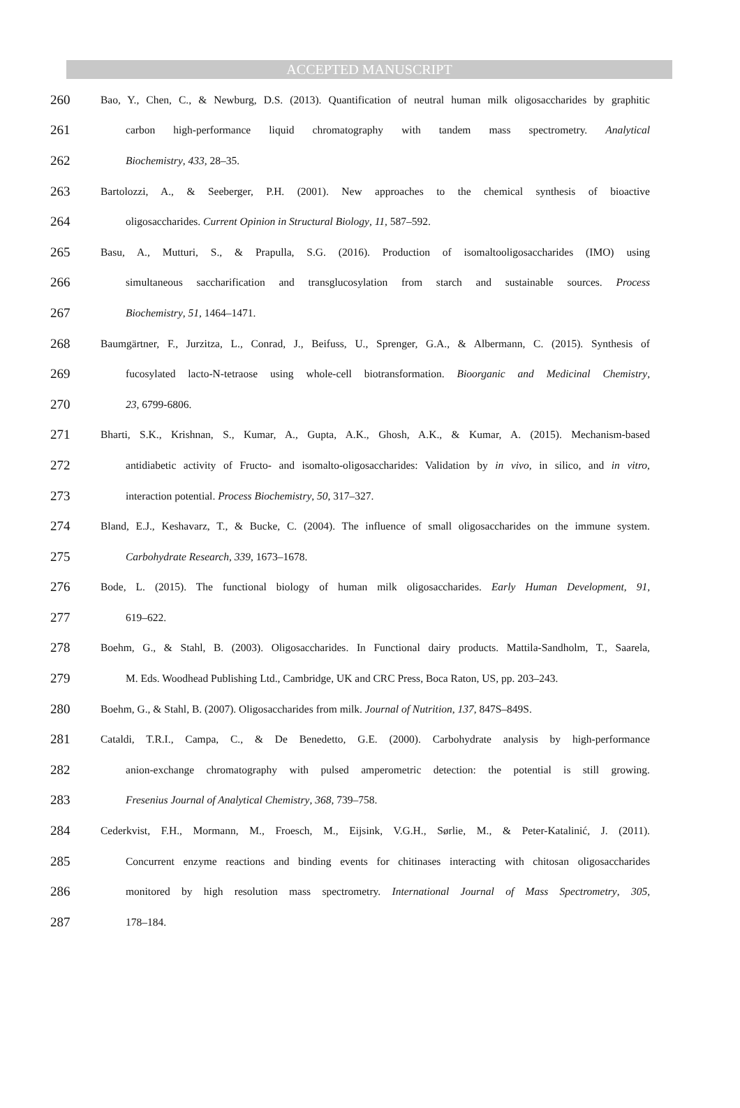ACCEPTED MANUSCRIPT
260 Bao, Y., Chen, C., & Newburg, D.S. (2013). Quantification of neutral human milk oligosaccharides by graphitic
261 carbon high-performance liquid chromatography with tandem mass spectrometry. Analytical
262 Biochemistry, 433, 28–35.
263 Bartolozzi, A., & Seeberger, P.H. (2001). New approaches to the chemical synthesis of bioactive
264 oligosaccharides. Current Opinion in Structural Biology, 11, 587–592.
265 Basu, A., Mutturi, S., & Prapulla, S.G. (2016). Production of isomaltooligosaccharides (IMO) using
266 simultaneous saccharification and transglucosylation from starch and sustainable sources. Process
267 Biochemistry, 51, 1464–1471.
268 Baumgärtner, F., Jurzitza, L., Conrad, J., Beifuss, U., Sprenger, G.A., & Albermann, C. (2015). Synthesis of
269 fucosylated lacto-N-tetraose using whole-cell biotransformation. Bioorganic and Medicinal Chemistry,
270 23, 6799-6806.
271 Bharti, S.K., Krishnan, S., Kumar, A., Gupta, A.K., Ghosh, A.K., & Kumar, A. (2015). Mechanism-based
272 antidiabetic activity of Fructo- and isomalto-oligosaccharides: Validation by in vivo, in silico, and in vitro,
273 interaction potential. Process Biochemistry, 50, 317–327.
274 Bland, E.J., Keshavarz, T., & Bucke, C. (2004). The influence of small oligosaccharides on the immune system.
275 Carbohydrate Research, 339, 1673–1678.
276 Bode, L. (2015). The functional biology of human milk oligosaccharides. Early Human Development, 91,
277 619–622.
278 Boehm, G., & Stahl, B. (2003). Oligosaccharides. In Functional dairy products. Mattila-Sandholm, T., Saarela,
279 M. Eds. Woodhead Publishing Ltd., Cambridge, UK and CRC Press, Boca Raton, US, pp. 203–243.
280 Boehm, G., & Stahl, B. (2007). Oligosaccharides from milk. Journal of Nutrition, 137, 847S–849S.
281 Cataldi, T.R.I., Campa, C., & De Benedetto, G.E. (2000). Carbohydrate analysis by high-performance
282 anion-exchange chromatography with pulsed amperometric detection: the potential is still growing.
283 Fresenius Journal of Analytical Chemistry, 368, 739–758.
284 Cederkvist, F.H., Mormann, M., Froesch, M., Eijsink, V.G.H., Sørlie, M., & Peter-Katalinić, J. (2011).
285 Concurrent enzyme reactions and binding events for chitinases interacting with chitosan oligosaccharides
286 monitored by high resolution mass spectrometry. International Journal of Mass Spectrometry, 305,
287 178–184.